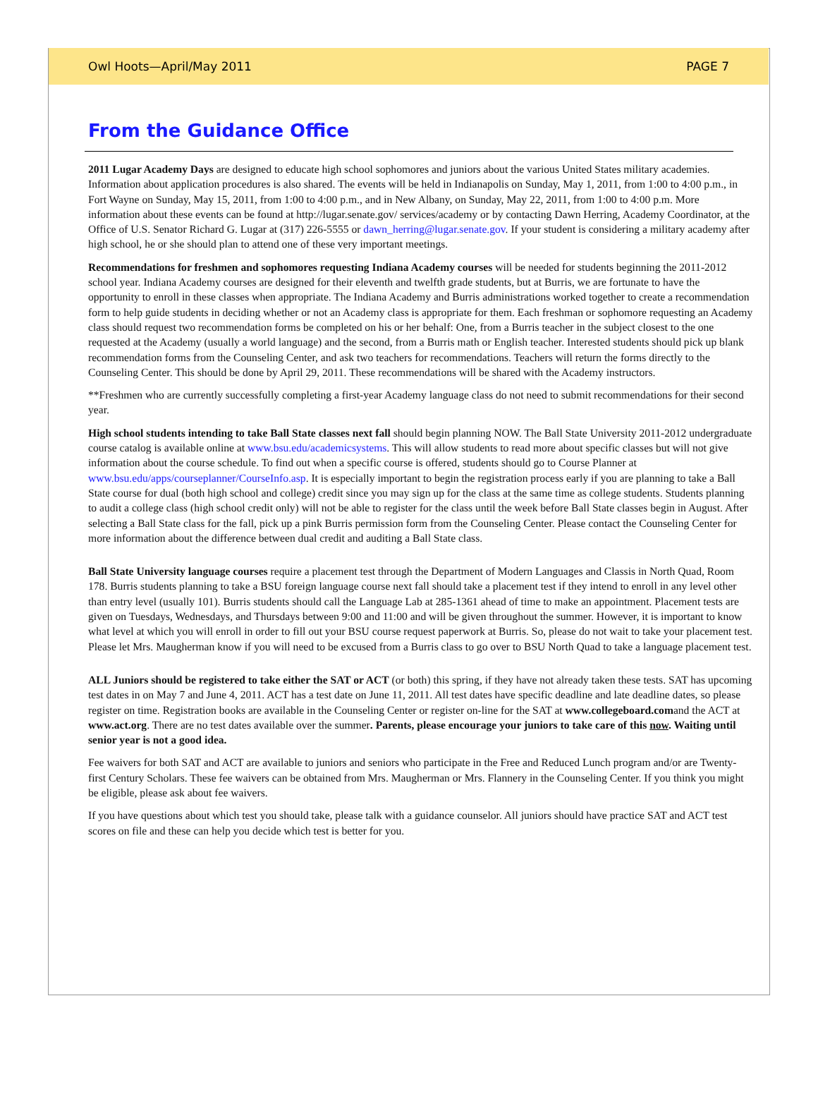Owl Hoots—April/May 2011 PAGE 7
From the Guidance Office
2011 Lugar Academy Days are designed to educate high school sophomores and juniors about the various United States military academies. Information about application procedures is also shared. The events will be held in Indianapolis on Sunday, May 1, 2011, from 1:00 to 4:00 p.m., in Fort Wayne on Sunday, May 15, 2011, from 1:00 to 4:00 p.m., and in New Albany, on Sunday, May 22, 2011, from 1:00 to 4:00 p.m. More information about these events can be found at http://lugar.senate.gov/ services/academy or by contacting Dawn Herring, Academy Coordinator, at the Office of U.S. Senator Richard G. Lugar at (317) 226-5555 or dawn_herring@lugar.senate.gov. If your student is considering a military academy after high school, he or she should plan to attend one of these very important meetings.
Recommendations for freshmen and sophomores requesting Indiana Academy courses will be needed for students beginning the 2011-2012 school year. Indiana Academy courses are designed for their eleventh and twelfth grade students, but at Burris, we are fortunate to have the opportunity to enroll in these classes when appropriate. The Indiana Academy and Burris administrations worked together to create a recommendation form to help guide students in deciding whether or not an Academy class is appropriate for them. Each freshman or sophomore requesting an Academy class should request two recommendation forms be completed on his or her behalf: One, from a Burris teacher in the subject closest to the one requested at the Academy (usually a world language) and the second, from a Burris math or English teacher. Interested students should pick up blank recommendation forms from the Counseling Center, and ask two teachers for recommendations. Teachers will return the forms directly to the Counseling Center. This should be done by April 29, 2011. These recommendations will be shared with the Academy instructors.
**Freshmen who are currently successfully completing a first-year Academy language class do not need to submit recommendations for their second year.
High school students intending to take Ball State classes next fall should begin planning NOW. The Ball State University 2011-2012 undergraduate course catalog is available online at www.bsu.edu/academicsystems. This will allow students to read more about specific classes but will not give information about the course schedule. To find out when a specific course is offered, students should go to Course Planner at www.bsu.edu/apps/courseplanner/CourseInfo.asp. It is especially important to begin the registration process early if you are planning to take a Ball State course for dual (both high school and college) credit since you may sign up for the class at the same time as college students. Students planning to audit a college class (high school credit only) will not be able to register for the class until the week before Ball State classes begin in August. After selecting a Ball State class for the fall, pick up a pink Burris permission form from the Counseling Center. Please contact the Counseling Center for more information about the difference between dual credit and auditing a Ball State class.
Ball State University language courses require a placement test through the Department of Modern Languages and Classis in North Quad, Room 178. Burris students planning to take a BSU foreign language course next fall should take a placement test if they intend to enroll in any level other than entry level (usually 101). Burris students should call the Language Lab at 285-1361 ahead of time to make an appointment. Placement tests are given on Tuesdays, Wednesdays, and Thursdays between 9:00 and 11:00 and will be given throughout the summer. However, it is important to know what level at which you will enroll in order to fill out your BSU course request paperwork at Burris. So, please do not wait to take your placement test. Please let Mrs. Maugherman know if you will need to be excused from a Burris class to go over to BSU North Quad to take a language placement test.
ALL Juniors should be registered to take either the SAT or ACT (or both) this spring, if they have not already taken these tests. SAT has upcoming test dates in on May 7 and June 4, 2011. ACT has a test date on June 11, 2011. All test dates have specific deadline and late deadline dates, so please register on time. Registration books are available in the Counseling Center or register on-line for the SAT at www.collegeboard.comand the ACT at www.act.org. There are no test dates available over the summer. Parents, please encourage your juniors to take care of this now. Waiting until senior year is not a good idea.
Fee waivers for both SAT and ACT are available to juniors and seniors who participate in the Free and Reduced Lunch program and/or are Twenty-first Century Scholars. These fee waivers can be obtained from Mrs. Maugherman or Mrs. Flannery in the Counseling Center. If you think you might be eligible, please ask about fee waivers.
If you have questions about which test you should take, please talk with a guidance counselor. All juniors should have practice SAT and ACT test scores on file and these can help you decide which test is better for you.